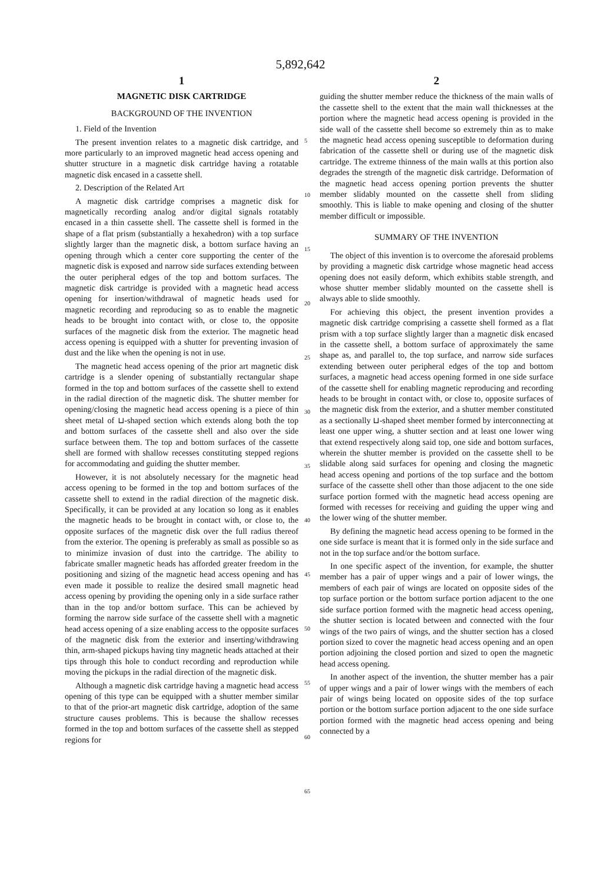5,892,642
1
MAGNETIC DISK CARTRIDGE
BACKGROUND OF THE INVENTION
1. Field of the Invention
The present invention relates to a magnetic disk cartridge, and more particularly to an improved magnetic head access opening and shutter structure in a magnetic disk cartridge having a rotatable magnetic disk encased in a cassette shell.
2. Description of the Related Art
A magnetic disk cartridge comprises a magnetic disk for magnetically recording analog and/or digital signals rotatably encased in a thin cassette shell. The cassette shell is formed in the shape of a flat prism (substantially a hexahedron) with a top surface slightly larger than the magnetic disk, a bottom surface having an opening through which a center core supporting the center of the magnetic disk is exposed and narrow side surfaces extending between the outer peripheral edges of the top and bottom surfaces. The magnetic disk cartridge is provided with a magnetic head access opening for insertion/withdrawal of magnetic heads used for magnetic recording and reproducing so as to enable the magnetic heads to be brought into contact with, or close to, the opposite surfaces of the magnetic disk from the exterior. The magnetic head access opening is equipped with a shutter for preventing invasion of dust and the like when the opening is not in use.
The magnetic head access opening of the prior art magnetic disk cartridge is a slender opening of substantially rectangular shape formed in the top and bottom surfaces of the cassette shell to extend in the radial direction of the magnetic disk. The shutter member for opening/closing the magnetic head access opening is a piece of thin sheet metal of ⊔-shaped section which extends along both the top and bottom surfaces of the cassette shell and also over the side surface between them. The top and bottom surfaces of the cassette shell are formed with shallow recesses constituting stepped regions for accommodating and guiding the shutter member.
However, it is not absolutely necessary for the magnetic head access opening to be formed in the top and bottom surfaces of the cassette shell to extend in the radial direction of the magnetic disk. Specifically, it can be provided at any location so long as it enables the magnetic heads to be brought in contact with, or close to, the opposite surfaces of the magnetic disk over the full radius thereof from the exterior. The opening is preferably as small as possible so as to minimize invasion of dust into the cartridge. The ability to fabricate smaller magnetic heads has afforded greater freedom in the positioning and sizing of the magnetic head access opening and has even made it possible to realize the desired small magnetic head access opening by providing the opening only in a side surface rather than in the top and/or bottom surface. This can be achieved by forming the narrow side surface of the cassette shell with a magnetic head access opening of a size enabling access to the opposite surfaces of the magnetic disk from the exterior and inserting/withdrawing thin, arm-shaped pickups having tiny magnetic heads attached at their tips through this hole to conduct recording and reproduction while moving the pickups in the radial direction of the magnetic disk.
Although a magnetic disk cartridge having a magnetic head access opening of this type can be equipped with a shutter member similar to that of the prior-art magnetic disk cartridge, adoption of the same structure causes problems. This is because the shallow recesses formed in the top and bottom surfaces of the cassette shell as stepped regions for
2
guiding the shutter member reduce the thickness of the main walls of the cassette shell to the extent that the main wall thicknesses at the portion where the magnetic head access opening is provided in the side wall of the cassette shell become so extremely thin as to make the magnetic head access opening susceptible to deformation during fabrication of the cassette shell or during use of the magnetic disk cartridge. The extreme thinness of the main walls at this portion also degrades the strength of the magnetic disk cartridge. Deformation of the magnetic head access opening portion prevents the shutter member slidably mounted on the cassette shell from sliding smoothly. This is liable to make opening and closing of the shutter member difficult or impossible.
SUMMARY OF THE INVENTION
The object of this invention is to overcome the aforesaid problems by providing a magnetic disk cartridge whose magnetic head access opening does not easily deform, which exhibits stable strength, and whose shutter member slidably mounted on the cassette shell is always able to slide smoothly.
For achieving this object, the present invention provides a magnetic disk cartridge comprising a cassette shell formed as a flat prism with a top surface slightly larger than a magnetic disk encased in the cassette shell, a bottom surface of approximately the same shape as, and parallel to, the top surface, and narrow side surfaces extending between outer peripheral edges of the top and bottom surfaces, a magnetic head access opening formed in one side surface of the cassette shell for enabling magnetic reproducing and recording heads to be brought in contact with, or close to, opposite surfaces of the magnetic disk from the exterior, and a shutter member constituted as a sectionally ⊔-shaped sheet member formed by interconnecting at least one upper wing, a shutter section and at least one lower wing that extend respectively along said top, one side and bottom surfaces, wherein the shutter member is provided on the cassette shell to be slidable along said surfaces for opening and closing the magnetic head access opening and portions of the top surface and the bottom surface of the cassette shell other than those adjacent to the one side surface portion formed with the magnetic head access opening are formed with recesses for receiving and guiding the upper wing and the lower wing of the shutter member.
By defining the magnetic head access opening to be formed in the one side surface is meant that it is formed only in the side surface and not in the top surface and/or the bottom surface.
In one specific aspect of the invention, for example, the shutter member has a pair of upper wings and a pair of lower wings, the members of each pair of wings are located on opposite sides of the top surface portion or the bottom surface portion adjacent to the one side surface portion formed with the magnetic head access opening, the shutter section is located between and connected with the four wings of the two pairs of wings, and the shutter section has a closed portion sized to cover the magnetic head access opening and an open portion adjoining the closed portion and sized to open the magnetic head access opening.
In another aspect of the invention, the shutter member has a pair of upper wings and a pair of lower wings with the members of each pair of wings being located on opposite sides of the top surface portion or the bottom surface portion adjacent to the one side surface portion formed with the magnetic head access opening and being connected by a
5
10
15
20
25
30
35
40
45
50
55
60
65